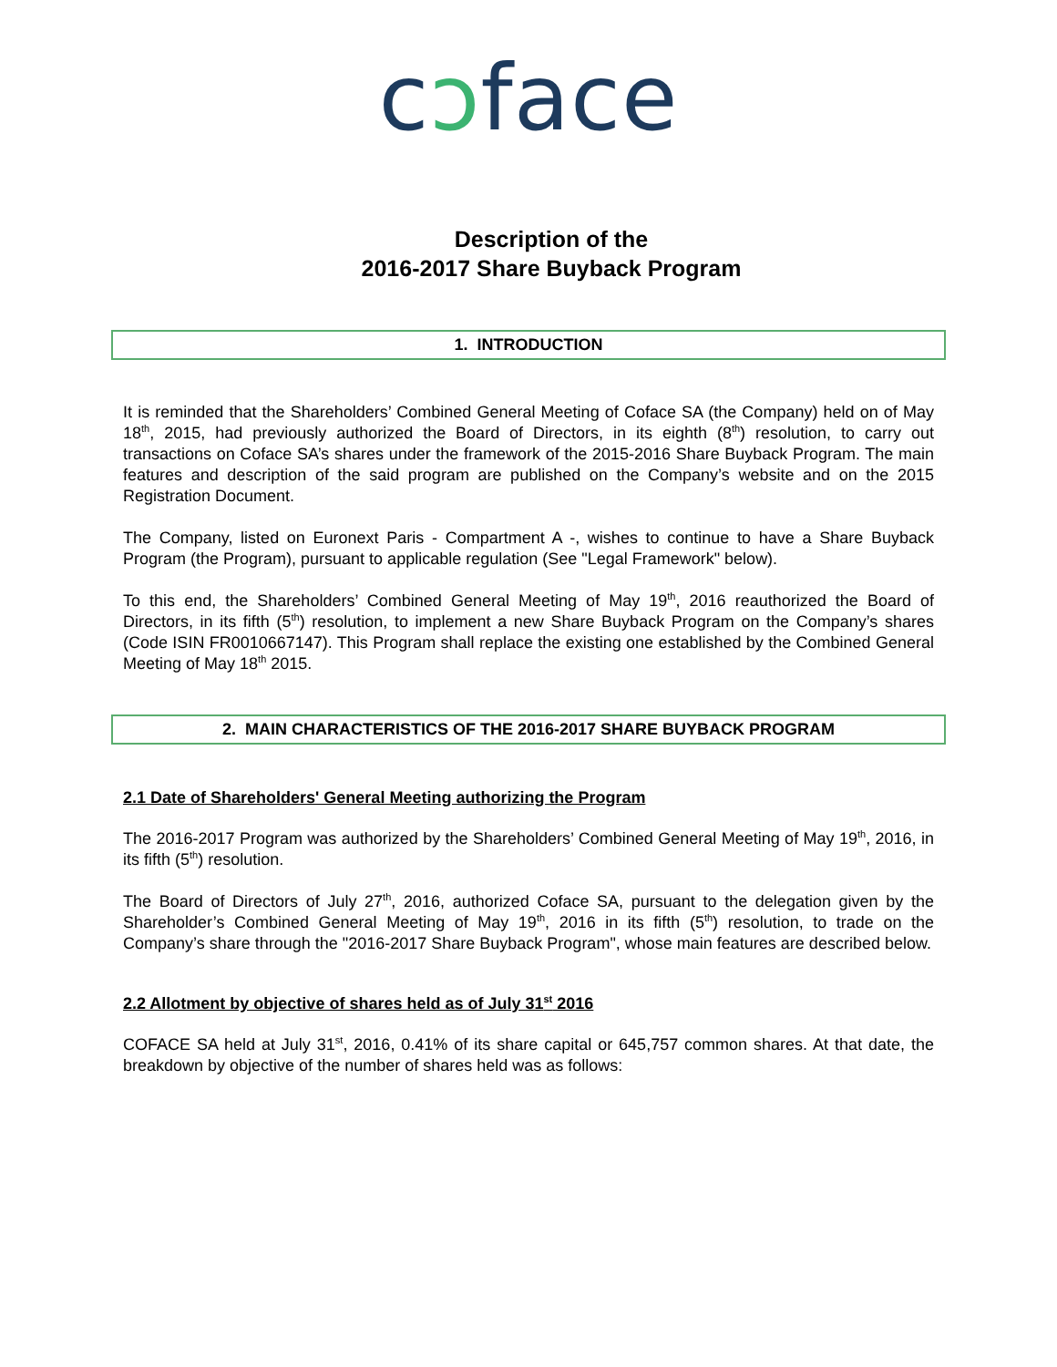cɔface
Description of the
2016-2017 Share Buyback Program
1. INTRODUCTION
It is reminded that the Shareholders’ Combined General Meeting of Coface SA (the Company) held on of May 18<sup>th</sup>, 2015, had previously authorized the Board of Directors, in its eighth (8<sup>th</sup>) resolution, to carry out transactions on Coface SA’s shares under the framework of the 2015-2016 Share Buyback Program. The main features and description of the said program are published on the Company’s website and on the 2015 Registration Document.
The Company, listed on Euronext Paris - Compartment A -, wishes to continue to have a Share Buyback Program (the Program), pursuant to applicable regulation (See "Legal Framework" below).
To this end, the Shareholders’ Combined General Meeting of May 19<sup>th</sup>, 2016 reauthorized the Board of Directors, in its fifth (5<sup>th</sup>) resolution, to implement a new Share Buyback Program on the Company’s shares (Code ISIN FR0010667147). This Program shall replace the existing one established by the Combined General Meeting of May 18<sup>th</sup> 2015.
2. MAIN CHARACTERISTICS OF THE 2016-2017 SHARE BUYBACK PROGRAM
2.1 Date of Shareholders' General Meeting authorizing the Program
The 2016-2017 Program was authorized by the Shareholders’ Combined General Meeting of May 19<sup>th</sup>, 2016, in its fifth (5<sup>th</sup>) resolution.
The Board of Directors of July 27<sup>th</sup>, 2016, authorized Coface SA, pursuant to the delegation given by the Shareholder’s Combined General Meeting of May 19<sup>th</sup>, 2016 in its fifth (5<sup>th</sup>) resolution, to trade on the Company’s share through the "2016-2017 Share Buyback Program", whose main features are described below.
2.2 Allotment by objective of shares held as of July 31<sup>st</sup> 2016
COFACE SA held at July 31<sup>st</sup>, 2016, 0.41% of its share capital or 645,757 common shares. At that date, the breakdown by objective of the number of shares held was as follows: